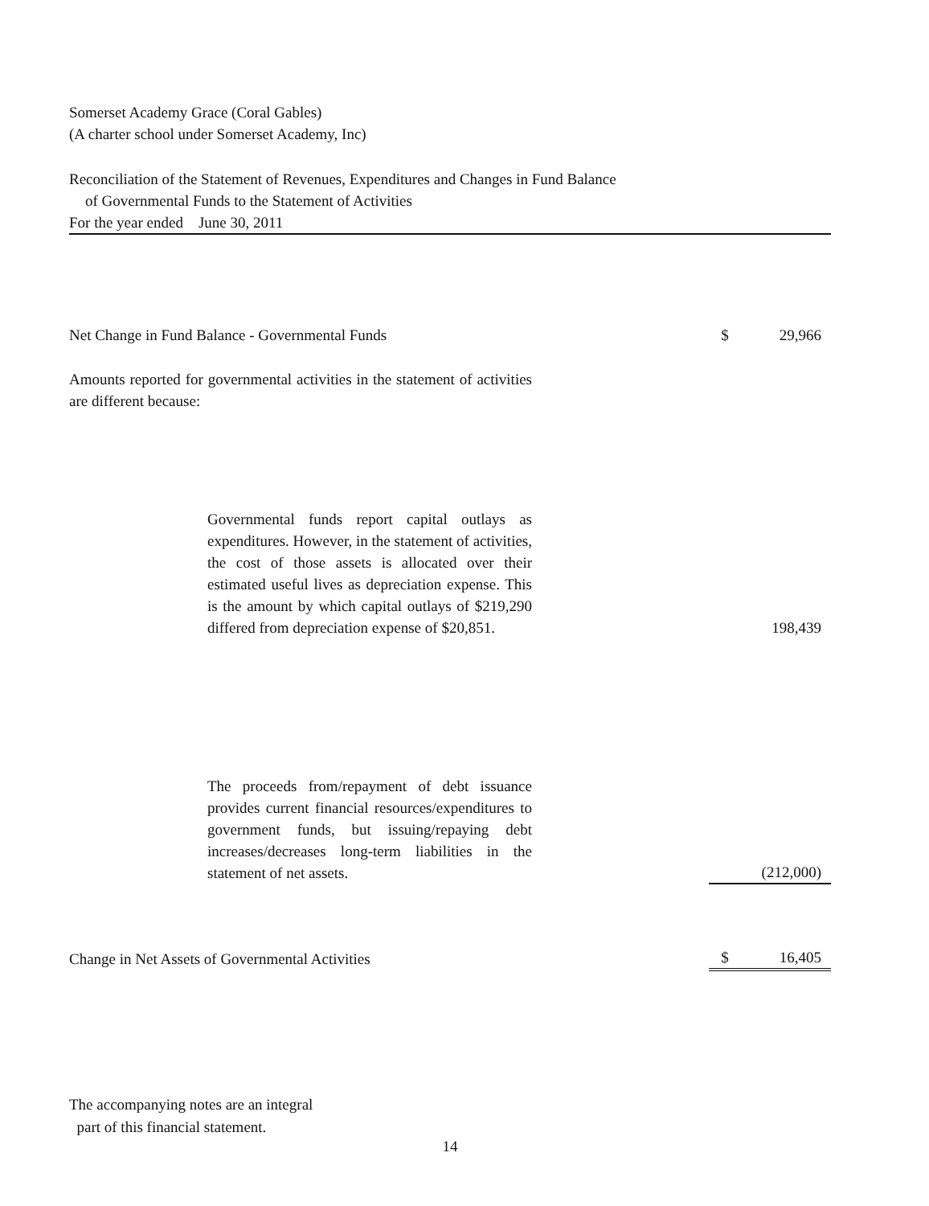Somerset Academy Grace (Coral Gables)
(A charter school under Somerset Academy, Inc)
Reconciliation of the Statement of Revenues, Expenditures and Changes in Fund Balance
of Governmental Funds to the Statement of Activities
For the year ended June 30, 2011
| Net Change in Fund Balance - Governmental Funds | $ | 29,966 |
| Amounts reported for governmental activities in the statement of activities are different because: | | |
| Governmental funds report capital outlays as expenditures. However, in the statement of activities, the cost of those assets is allocated over their estimated useful lives as depreciation expense. This is the amount by which capital outlays of $219,290 differed from depreciation expense of $20,851. | | 198,439 |
| The proceeds from/repayment of debt issuance provides current financial resources/expenditures to government funds, but issuing/repaying debt increases/decreases long-term liabilities in the statement of net assets. | | (212,000) |
| Change in Net Assets of Governmental Activities | $ | 16,405 |
The accompanying notes are an integral
part of this financial statement.
14